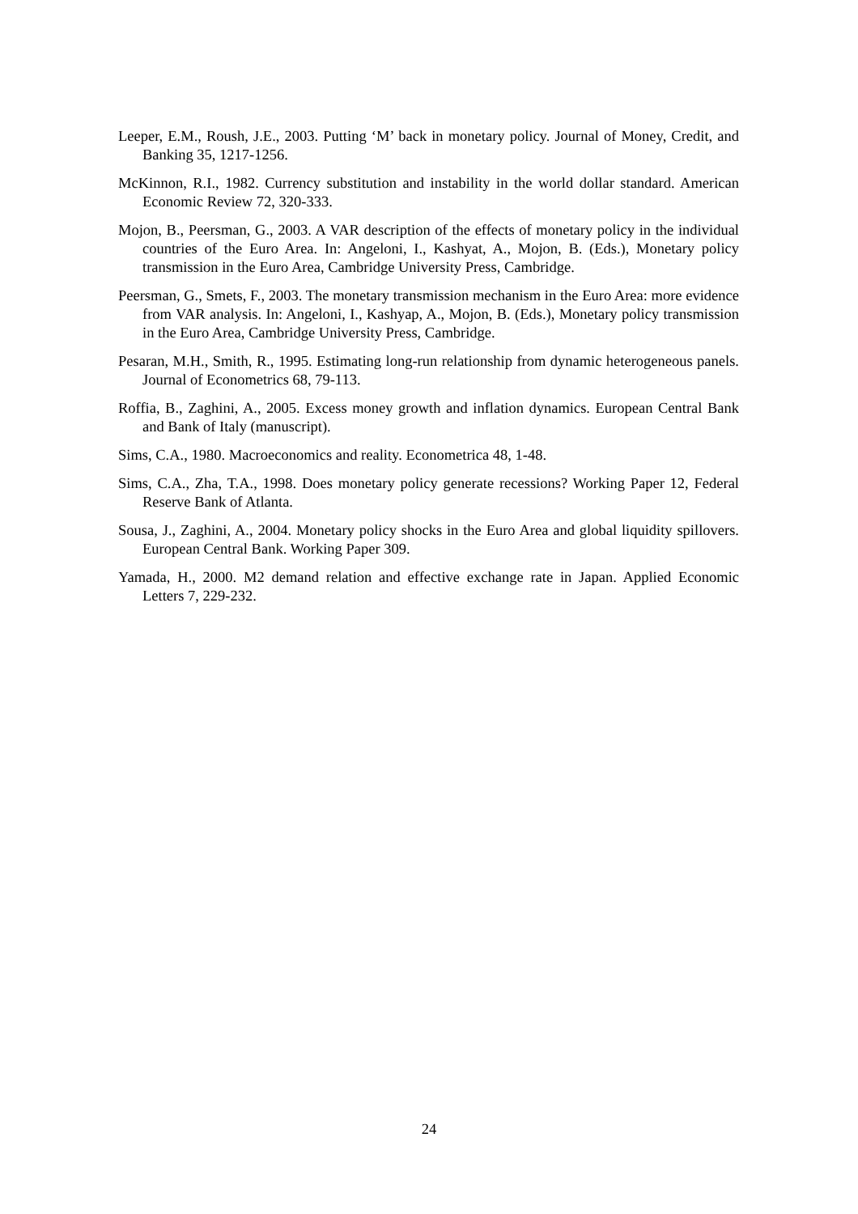Leeper, E.M., Roush, J.E., 2003. Putting ‘M’ back in monetary policy. Journal of Money, Credit, and Banking 35, 1217-1256.
McKinnon, R.I., 1982. Currency substitution and instability in the world dollar standard. American Economic Review 72, 320-333.
Mojon, B., Peersman, G., 2003. A VAR description of the effects of monetary policy in the individual countries of the Euro Area. In: Angeloni, I., Kashyat, A., Mojon, B. (Eds.), Monetary policy transmission in the Euro Area, Cambridge University Press, Cambridge.
Peersman, G., Smets, F., 2003. The monetary transmission mechanism in the Euro Area: more evidence from VAR analysis. In: Angeloni, I., Kashyap, A., Mojon, B. (Eds.), Monetary policy transmission in the Euro Area, Cambridge University Press, Cambridge.
Pesaran, M.H., Smith, R., 1995. Estimating long-run relationship from dynamic heterogeneous panels. Journal of Econometrics 68, 79-113.
Roffia, B., Zaghini, A., 2005. Excess money growth and inflation dynamics. European Central Bank and Bank of Italy (manuscript).
Sims, C.A., 1980. Macroeconomics and reality. Econometrica 48, 1-48.
Sims, C.A., Zha, T.A., 1998. Does monetary policy generate recessions? Working Paper 12, Federal Reserve Bank of Atlanta.
Sousa, J., Zaghini, A., 2004. Monetary policy shocks in the Euro Area and global liquidity spillovers. European Central Bank. Working Paper 309.
Yamada, H., 2000. M2 demand relation and effective exchange rate in Japan. Applied Economic Letters 7, 229-232.
24